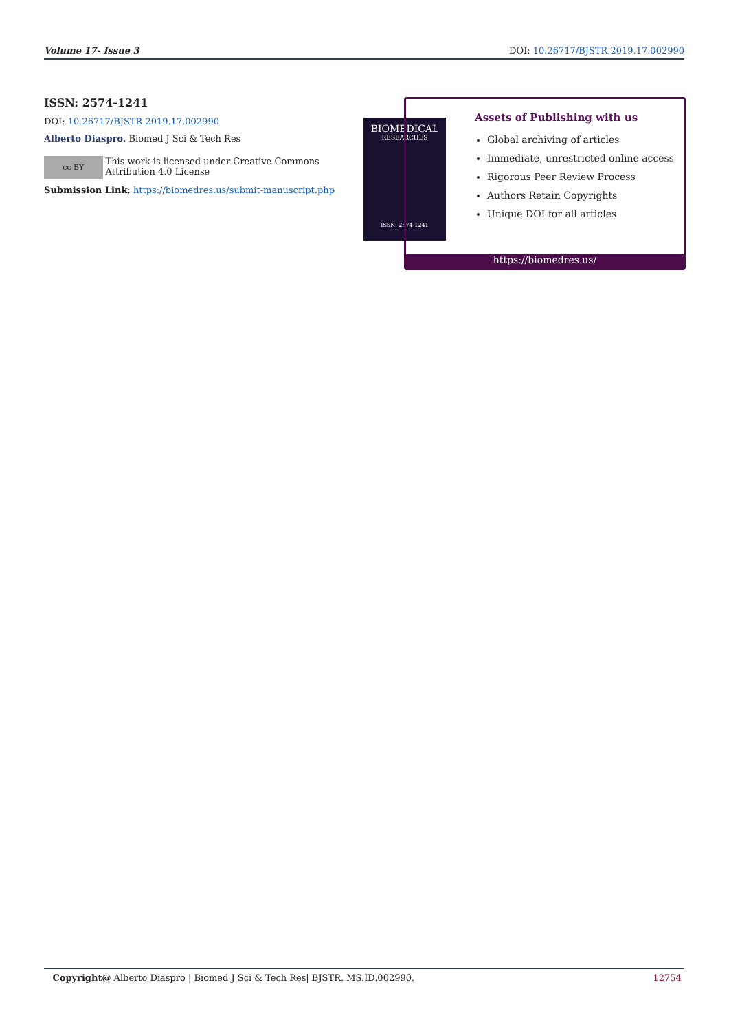Volume 17- Issue 3 DOI: 10.26717/BJSTR.2019.17.002990
ISSN: 2574-1241
DOI: 10.26717/BJSTR.2019.17.002990
Alberto Diaspro. Biomed J Sci & Tech Res
cc BY This work is licensed under Creative Commons Attribution 4.0 License
Submission Link: https://biomedres.us/submit-manuscript.php
BIOMEDICAL
RESEARCHES
ISSN: 2574-1241
Assets of Publishing with us
Global archiving of articles
Immediate, unrestricted online access
Rigorous Peer Review Process
Authors Retain Copyrights
Unique DOI for all articles
https://biomedres.us/
Copyright@ Alberto Diaspro | Biomed J Sci & Tech Res| BJSTR. MS.ID.002990. 12754